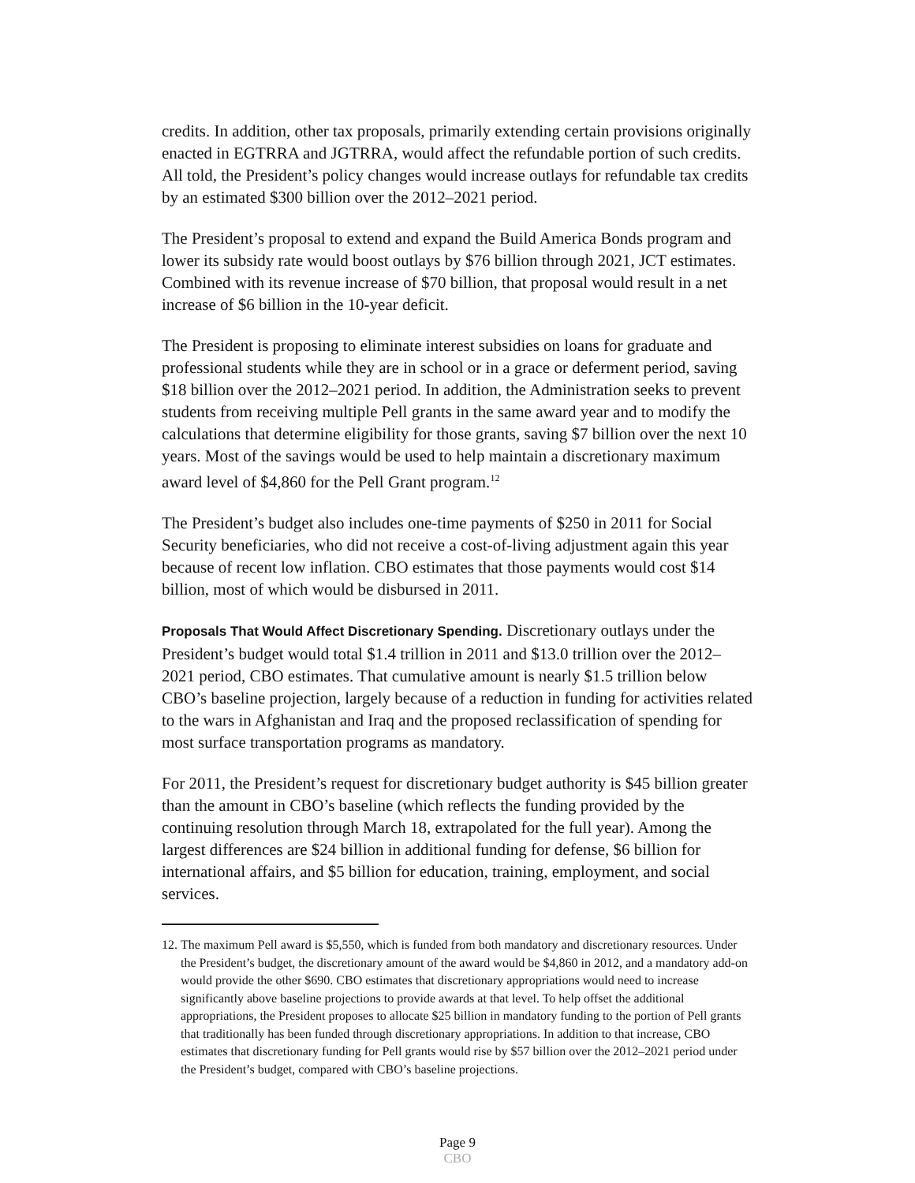credits. In addition, other tax proposals, primarily extending certain provisions originally enacted in EGTRRA and JGTRRA, would affect the refundable portion of such credits. All told, the President’s policy changes would increase outlays for refundable tax credits by an estimated $300 billion over the 2012–2021 period.
The President’s proposal to extend and expand the Build America Bonds program and lower its subsidy rate would boost outlays by $76 billion through 2021, JCT estimates. Combined with its revenue increase of $70 billion, that proposal would result in a net increase of $6 billion in the 10-year deficit.
The President is proposing to eliminate interest subsidies on loans for graduate and professional students while they are in school or in a grace or deferment period, saving $18 billion over the 2012–2021 period. In addition, the Administration seeks to prevent students from receiving multiple Pell grants in the same award year and to modify the calculations that determine eligibility for those grants, saving $7 billion over the next 10 years. Most of the savings would be used to help maintain a discretionary maximum award level of $4,860 for the Pell Grant program.<sup>12</sup>
The President’s budget also includes one-time payments of $250 in 2011 for Social Security beneficiaries, who did not receive a cost-of-living adjustment again this year because of recent low inflation. CBO estimates that those payments would cost $14 billion, most of which would be disbursed in 2011.
Proposals That Would Affect Discretionary Spending. Discretionary outlays under the President’s budget would total $1.4 trillion in 2011 and $13.0 trillion over the 2012–2021 period, CBO estimates. That cumulative amount is nearly $1.5 trillion below CBO’s baseline projection, largely because of a reduction in funding for activities related to the wars in Afghanistan and Iraq and the proposed reclassification of spending for most surface transportation programs as mandatory.
For 2011, the President’s request for discretionary budget authority is $45 billion greater than the amount in CBO’s baseline (which reflects the funding provided by the continuing resolution through March 18, extrapolated for the full year). Among the largest differences are $24 billion in additional funding for defense, $6 billion for international affairs, and $5 billion for education, training, employment, and social services.
12. The maximum Pell award is $5,550, which is funded from both mandatory and discretionary resources. Under the President’s budget, the discretionary amount of the award would be $4,860 in 2012, and a mandatory add-on would provide the other $690. CBO estimates that discretionary appropriations would need to increase significantly above baseline projections to provide awards at that level. To help offset the additional appropriations, the President proposes to allocate $25 billion in mandatory funding to the portion of Pell grants that traditionally has been funded through discretionary appropriations. In addition to that increase, CBO estimates that discretionary funding for Pell grants would rise by $57 billion over the 2012–2021 period under the President’s budget, compared with CBO’s baseline projections.
Page 9
CBO